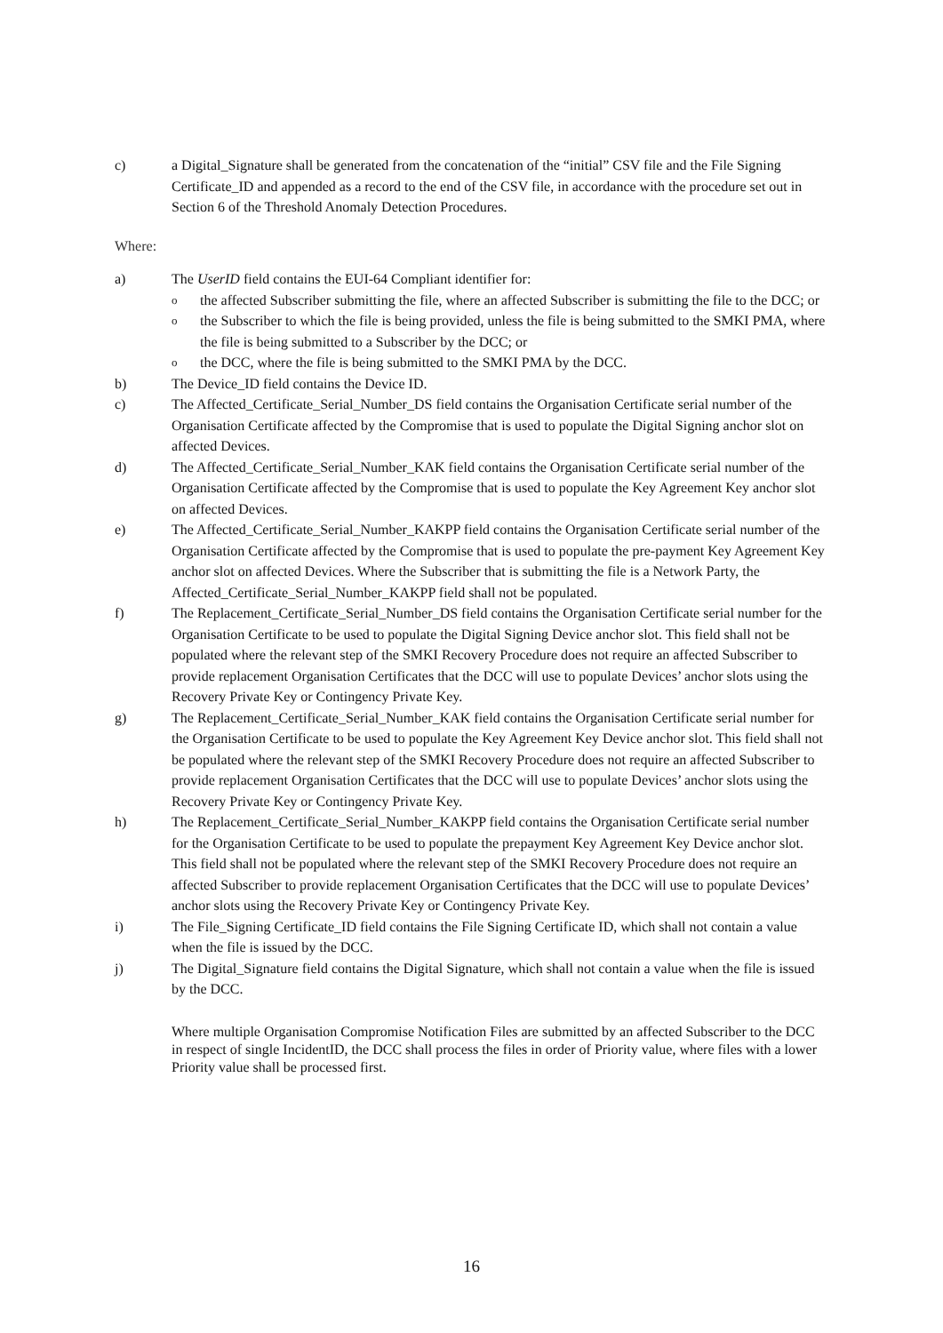c) a Digital_Signature shall be generated from the concatenation of the “initial” CSV file and the File Signing Certificate_ID and appended as a record to the end of the CSV file, in accordance with the procedure set out in Section 6 of the Threshold Anomaly Detection Procedures.
Where:
a) The UserID field contains the EUI-64 Compliant identifier for:
othe affected Subscriber submitting the file, where an affected Subscriber is submitting the file to the DCC; or
othe Subscriber to which the file is being provided, unless the file is being submitted to the SMKI PMA, where the file is being submitted to a Subscriber by the DCC; or
othe DCC, where the file is being submitted to the SMKI PMA by the DCC.
b) The Device_ID field contains the Device ID.
c) The Affected_Certificate_Serial_Number_DS field contains the Organisation Certificate serial number of the Organisation Certificate affected by the Compromise that is used to populate the Digital Signing anchor slot on affected Devices.
d) The Affected_Certificate_Serial_Number_KAK field contains the Organisation Certificate serial number of the Organisation Certificate affected by the Compromise that is used to populate the Key Agreement Key anchor slot on affected Devices.
e) The Affected_Certificate_Serial_Number_KAKPP field contains the Organisation Certificate serial number of the Organisation Certificate affected by the Compromise that is used to populate the pre-payment Key Agreement Key anchor slot on affected Devices. Where the Subscriber that is submitting the file is a Network Party, the Affected_Certificate_Serial_Number_KAKPP field shall not be populated.
f) The Replacement_Certificate_Serial_Number_DS field contains the Organisation Certificate serial number for the Organisation Certificate to be used to populate the Digital Signing Device anchor slot. This field shall not be populated where the relevant step of the SMKI Recovery Procedure does not require an affected Subscriber to provide replacement Organisation Certificates that the DCC will use to populate Devices’ anchor slots using the Recovery Private Key or Contingency Private Key.
g) The Replacement_Certificate_Serial_Number_KAK field contains the Organisation Certificate serial number for the Organisation Certificate to be used to populate the Key Agreement Key Device anchor slot. This field shall not be populated where the relevant step of the SMKI Recovery Procedure does not require an affected Subscriber to provide replacement Organisation Certificates that the DCC will use to populate Devices’ anchor slots using the Recovery Private Key or Contingency Private Key.
h) The Replacement_Certificate_Serial_Number_KAKPP field contains the Organisation Certificate serial number for the Organisation Certificate to be used to populate the prepayment Key Agreement Key Device anchor slot. This field shall not be populated where the relevant step of the SMKI Recovery Procedure does not require an affected Subscriber to provide replacement Organisation Certificates that the DCC will use to populate Devices’ anchor slots using the Recovery Private Key or Contingency Private Key.
i) The File_Signing Certificate_ID field contains the File Signing Certificate ID, which shall not contain a value when the file is issued by the DCC.
j) The Digital_Signature field contains the Digital Signature, which shall not contain a value when the file is issued by the DCC.
Where multiple Organisation Compromise Notification Files are submitted by an affected Subscriber to the DCC in respect of single IncidentID, the DCC shall process the files in order of Priority value, where files with a lower Priority value shall be processed first.
16